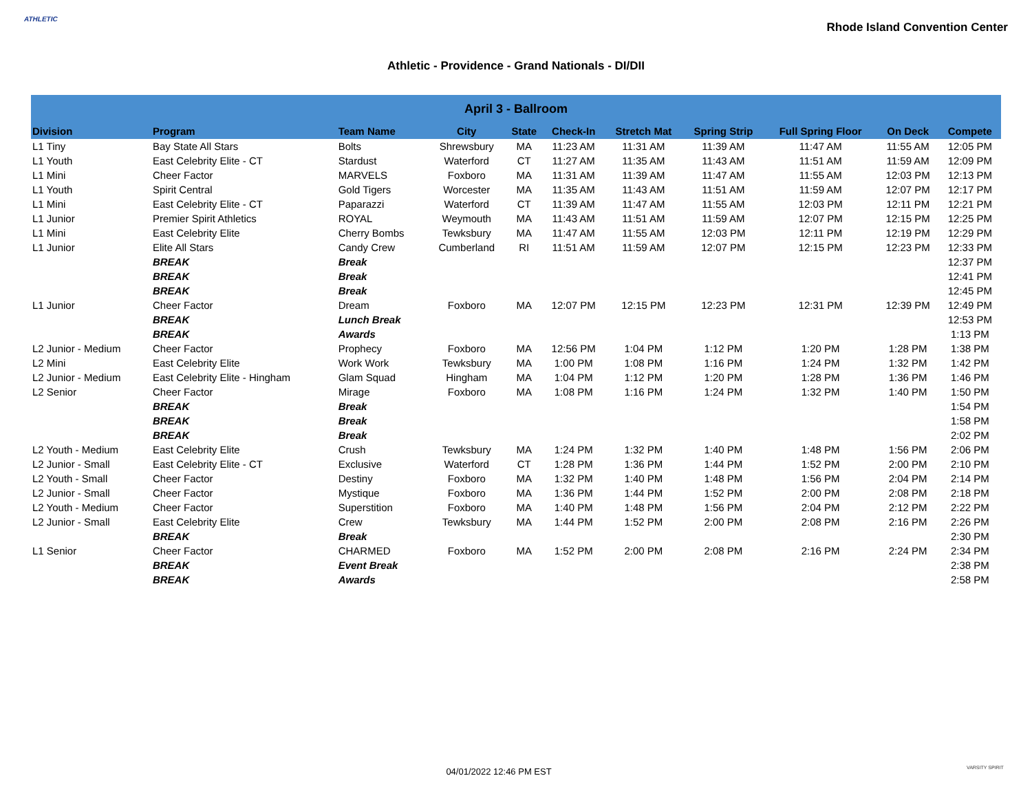ATHLETIC
Rhode Island Convention Center
Athletic - Providence - Grand Nationals - DI/DII
| April 3 - Ballroom | | | | | | | | | | |
| --- | --- | --- | --- | --- | --- | --- | --- | --- | --- | --- |
| Division | Program | Team Name | City | State | Check-In | Stretch Mat | Spring Strip | Full Spring Floor | On Deck | Compete |
| L1 Tiny | Bay State All Stars | Bolts | Shrewsbury | MA | 11:23 AM | 11:31 AM | 11:39 AM | 11:47 AM | 11:55 AM | 12:05 PM |
| L1 Youth | East Celebrity Elite - CT | Stardust | Waterford | CT | 11:27 AM | 11:35 AM | 11:43 AM | 11:51 AM | 11:59 AM | 12:09 PM |
| L1 Mini | Cheer Factor | MARVELS | Foxboro | MA | 11:31 AM | 11:39 AM | 11:47 AM | 11:55 AM | 12:03 PM | 12:13 PM |
| L1 Youth | Spirit Central | Gold Tigers | Worcester | MA | 11:35 AM | 11:43 AM | 11:51 AM | 11:59 AM | 12:07 PM | 12:17 PM |
| L1 Mini | East Celebrity Elite - CT | Paparazzi | Waterford | CT | 11:39 AM | 11:47 AM | 11:55 AM | 12:03 PM | 12:11 PM | 12:21 PM |
| L1 Junior | Premier Spirit Athletics | ROYAL | Weymouth | MA | 11:43 AM | 11:51 AM | 11:59 AM | 12:07 PM | 12:15 PM | 12:25 PM |
| L1 Mini | East Celebrity Elite | Cherry Bombs | Tewksbury | MA | 11:47 AM | 11:55 AM | 12:03 PM | 12:11 PM | 12:19 PM | 12:29 PM |
| L1 Junior | Elite All Stars | Candy Crew | Cumberland | RI | 11:51 AM | 11:59 AM | 12:07 PM | 12:15 PM | 12:23 PM | 12:33 PM |
| | BREAK | Break | | | | | | | | 12:37 PM |
| | BREAK | Break | | | | | | | | 12:41 PM |
| | BREAK | Break | | | | | | | | 12:45 PM |
| L1 Junior | Cheer Factor | Dream | Foxboro | MA | 12:07 PM | 12:15 PM | 12:23 PM | 12:31 PM | 12:39 PM | 12:49 PM |
| | BREAK | Lunch Break | | | | | | | | 12:53 PM |
| | BREAK | Awards | | | | | | | | 1:13 PM |
| L2 Junior - Medium | Cheer Factor | Prophecy | Foxboro | MA | 12:56 PM | 1:04 PM | 1:12 PM | 1:20 PM | 1:28 PM | 1:38 PM |
| L2 Mini | East Celebrity Elite | Work Work | Tewksbury | MA | 1:00 PM | 1:08 PM | 1:16 PM | 1:24 PM | 1:32 PM | 1:42 PM |
| L2 Junior - Medium | East Celebrity Elite - Hingham | Glam Squad | Hingham | MA | 1:04 PM | 1:12 PM | 1:20 PM | 1:28 PM | 1:36 PM | 1:46 PM |
| L2 Senior | Cheer Factor | Mirage | Foxboro | MA | 1:08 PM | 1:16 PM | 1:24 PM | 1:32 PM | 1:40 PM | 1:50 PM |
| | BREAK | Break | | | | | | | | 1:54 PM |
| | BREAK | Break | | | | | | | | 1:58 PM |
| | BREAK | Break | | | | | | | | 2:02 PM |
| L2 Youth - Medium | East Celebrity Elite | Crush | Tewksbury | MA | 1:24 PM | 1:32 PM | 1:40 PM | 1:48 PM | 1:56 PM | 2:06 PM |
| L2 Junior - Small | East Celebrity Elite - CT | Exclusive | Waterford | CT | 1:28 PM | 1:36 PM | 1:44 PM | 1:52 PM | 2:00 PM | 2:10 PM |
| L2 Youth - Small | Cheer Factor | Destiny | Foxboro | MA | 1:32 PM | 1:40 PM | 1:48 PM | 1:56 PM | 2:04 PM | 2:14 PM |
| L2 Junior - Small | Cheer Factor | Mystique | Foxboro | MA | 1:36 PM | 1:44 PM | 1:52 PM | 2:00 PM | 2:08 PM | 2:18 PM |
| L2 Youth - Medium | Cheer Factor | Superstition | Foxboro | MA | 1:40 PM | 1:48 PM | 1:56 PM | 2:04 PM | 2:12 PM | 2:22 PM |
| L2 Junior - Small | East Celebrity Elite | Crew | Tewksbury | MA | 1:44 PM | 1:52 PM | 2:00 PM | 2:08 PM | 2:16 PM | 2:26 PM |
| | BREAK | Break | | | | | | | | 2:30 PM |
| L1 Senior | Cheer Factor | CHARMED | Foxboro | MA | 1:52 PM | 2:00 PM | 2:08 PM | 2:16 PM | 2:24 PM | 2:34 PM |
| | BREAK | Event Break | | | | | | | | 2:38 PM |
| | BREAK | Awards | | | | | | | | 2:58 PM |
04/01/2022 12:46 PM EST VARSITY SPIRIT